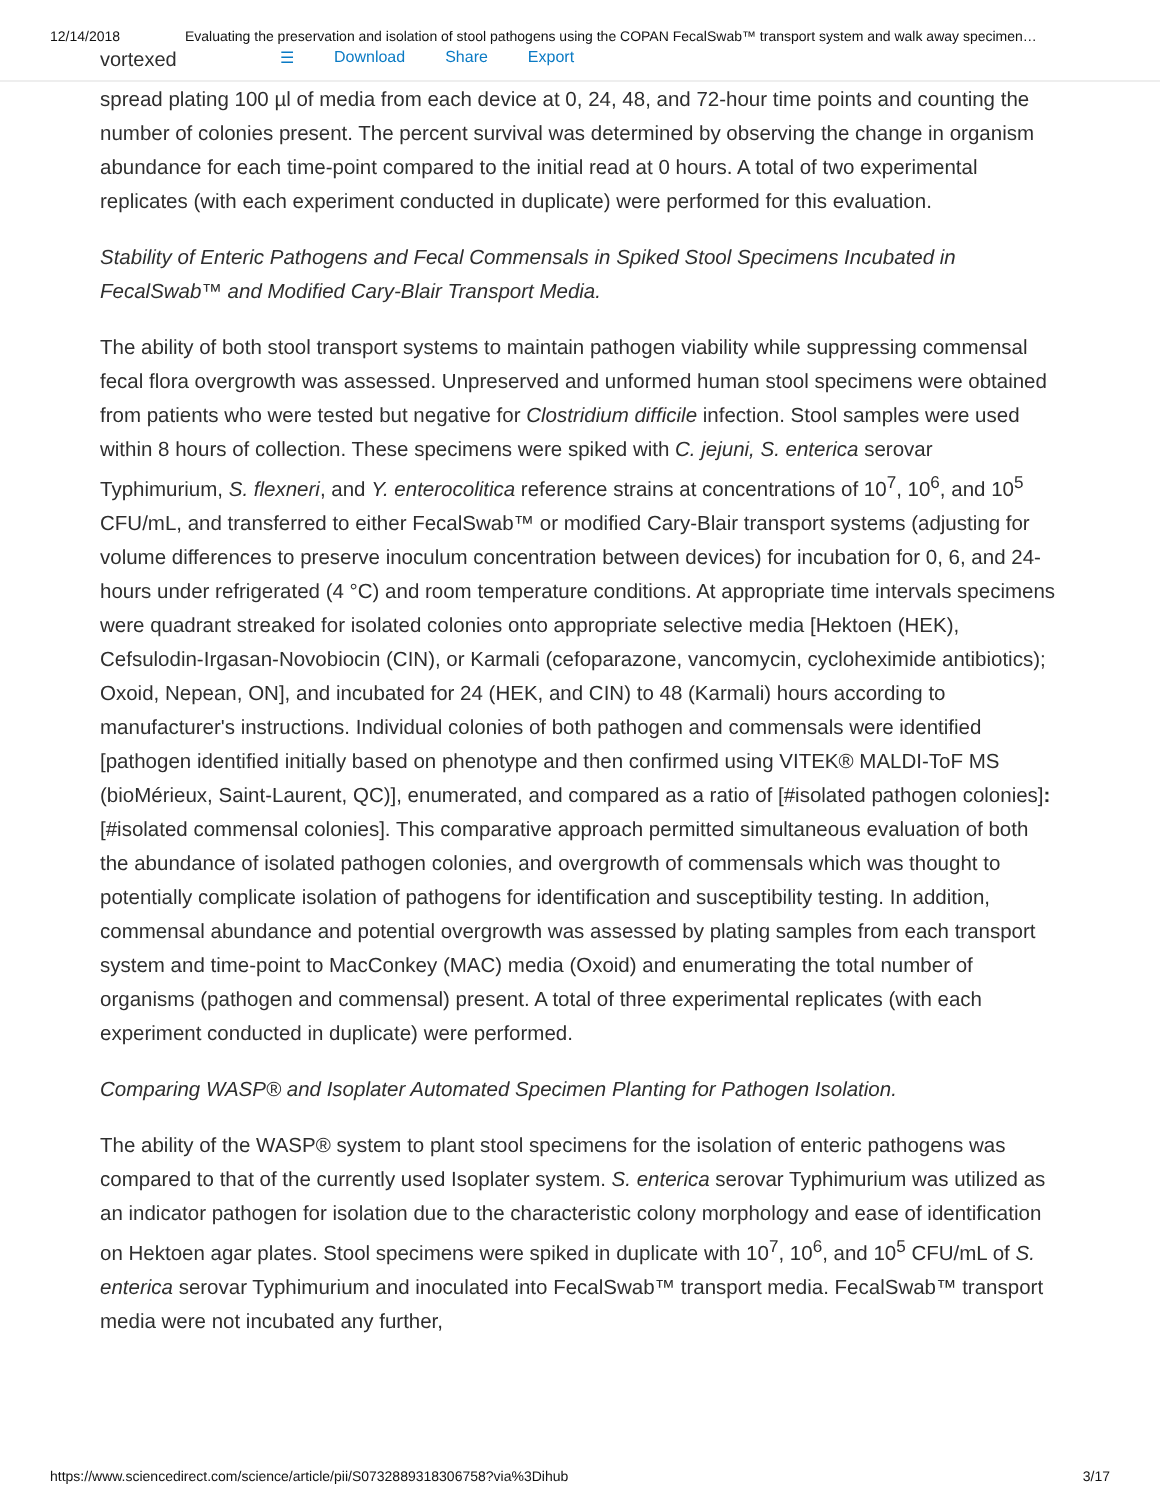12/14/2018 Evaluating the preservation and isolation of stool pathogens using the COPAN FecalSwab™ transport system and walk away specimen…
vortexed ☰ Download Share Export
spread plating 100 µl of media from each device at 0, 24, 48, and 72-hour time points and counting the number of colonies present. The percent survival was determined by observing the change in organism abundance for each time-point compared to the initial read at 0 hours. A total of two experimental replicates (with each experiment conducted in duplicate) were performed for this evaluation.
Stability of Enteric Pathogens and Fecal Commensals in Spiked Stool Specimens Incubated in FecalSwab™ and Modified Cary-Blair Transport Media.
The ability of both stool transport systems to maintain pathogen viability while suppressing commensal fecal flora overgrowth was assessed. Unpreserved and unformed human stool specimens were obtained from patients who were tested but negative for Clostridium difficile infection. Stool samples were used within 8 hours of collection. These specimens were spiked with C. jejuni, S. enterica serovar Typhimurium, S. flexneri, and Y. enterocolitica reference strains at concentrations of 10<sup>7</sup>, 10<sup>6</sup>, and 10<sup>5</sup> CFU/mL, and transferred to either FecalSwab™ or modified Cary-Blair transport systems (adjusting for volume differences to preserve inoculum concentration between devices) for incubation for 0, 6, and 24-hours under refrigerated (4 °C) and room temperature conditions. At appropriate time intervals specimens were quadrant streaked for isolated colonies onto appropriate selective media [Hektoen (HEK), Cefsulodin-Irgasan-Novobiocin (CIN), or Karmali (cefoparazone, vancomycin, cycloheximide antibiotics); Oxoid, Nepean, ON], and incubated for 24 (HEK, and CIN) to 48 (Karmali) hours according to manufacturer's instructions. Individual colonies of both pathogen and commensals were identified [pathogen identified initially based on phenotype and then confirmed using VITEK® MALDI-ToF MS (bioMérieux, Saint-Laurent, QC)], enumerated, and compared as a ratio of [#isolated pathogen colonies]:[#isolated commensal colonies]. This comparative approach permitted simultaneous evaluation of both the abundance of isolated pathogen colonies, and overgrowth of commensals which was thought to potentially complicate isolation of pathogens for identification and susceptibility testing. In addition, commensal abundance and potential overgrowth was assessed by plating samples from each transport system and time-point to MacConkey (MAC) media (Oxoid) and enumerating the total number of organisms (pathogen and commensal) present. A total of three experimental replicates (with each experiment conducted in duplicate) were performed.
Comparing WASP® and Isoplater Automated Specimen Planting for Pathogen Isolation.
The ability of the WASP® system to plant stool specimens for the isolation of enteric pathogens was compared to that of the currently used Isoplater system. S. enterica serovar Typhimurium was utilized as an indicator pathogen for isolation due to the characteristic colony morphology and ease of identification on Hektoen agar plates. Stool specimens were spiked in duplicate with 10<sup>7</sup>, 10<sup>6</sup>, and 10<sup>5</sup> CFU/mL of S. enterica serovar Typhimurium and inoculated into FecalSwab™ transport media. FecalSwab™ transport media were not incubated any further,
https://www.sciencedirect.com/science/article/pii/S0732889318306758?via%3Dihub 3/17